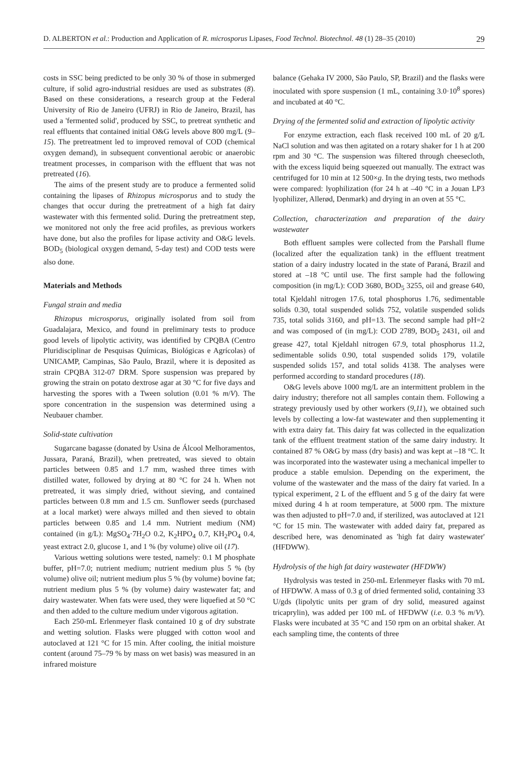D. ALBERTON et al.: Production and Application of R. microsporus Lipases, Food Technol. Biotechnol. 48 (1) 28–35 (2010) 29
costs in SSC being predicted to be only 30 % of those in submerged culture, if solid agro-industrial residues are used as substrates (8). Based on these considerations, a research group at the Federal University of Rio de Janeiro (UFRJ) in Rio de Janeiro, Brazil, has used a 'fermented solid', produced by SSC, to pretreat synthetic and real effluents that contained initial O&G levels above 800 mg/L (9–15). The pretreatment led to improved removal of COD (chemical oxygen demand), in subsequent conventional aerobic or anaerobic treatment processes, in comparison with the effluent that was not pretreated (16).
The aims of the present study are to produce a fermented solid containing the lipases of Rhizopus microsporus and to study the changes that occur during the pretreatment of a high fat dairy wastewater with this fermented solid. During the pretreatment step, we monitored not only the free acid profiles, as previous workers have done, but also the profiles for lipase activity and O&G levels. BOD<sub>5</sub> (biological oxygen demand, 5-day test) and COD tests were also done.
Materials and Methods
Fungal strain and media
Rhizopus microsporus, originally isolated from soil from Guadalajara, Mexico, and found in preliminary tests to produce good levels of lipolytic activity, was identified by CPQBA (Centro Pluridisciplinar de Pesquisas Químicas, Biológicas e Agrícolas) of UNICAMP, Campinas, São Paulo, Brazil, where it is deposited as strain CPQBA 312-07 DRM. Spore suspension was prepared by growing the strain on potato dextrose agar at 30 °C for five days and harvesting the spores with a Tween solution (0.01 % m/V). The spore concentration in the suspension was determined using a Neubauer chamber.
Solid-state cultivation
Sugarcane bagasse (donated by Usina de Álcool Melhoramentos, Jussara, Paraná, Brazil), when pretreated, was sieved to obtain particles between 0.85 and 1.7 mm, washed three times with distilled water, followed by drying at 80 °C for 24 h. When not pretreated, it was simply dried, without sieving, and contained particles between 0.8 mm and 1.5 cm. Sunflower seeds (purchased at a local market) were always milled and then sieved to obtain particles between 0.85 and 1.4 mm. Nutrient medium (NM) contained (in g/L): MgSO<sub>4</sub>·7H<sub>2</sub>O 0.2, K<sub>2</sub>HPO<sub>4</sub> 0.7, KH<sub>2</sub>PO<sub>4</sub> 0.4, yeast extract 2.0, glucose 1, and 1 % (by volume) olive oil (17).
Various wetting solutions were tested, namely: 0.1 M phosphate buffer, pH=7.0; nutrient medium; nutrient medium plus 5 % (by volume) olive oil; nutrient medium plus 5 % (by volume) bovine fat; nutrient medium plus 5 % (by volume) dairy wastewater fat; and dairy wastewater. When fats were used, they were liquefied at 50 °C and then added to the culture medium under vigorous agitation.
Each 250-mL Erlenmeyer flask contained 10 g of dry substrate and wetting solution. Flasks were plugged with cotton wool and autoclaved at 121 °C for 15 min. After cooling, the initial moisture content (around 75–79 % by mass on wet basis) was measured in an infrared moisture
balance (Gehaka IV 2000, São Paulo, SP, Brazil) and the flasks were inoculated with spore suspension (1 mL, containing 3.0·10<sup>8</sup> spores) and incubated at 40 °C.
Drying of the fermented solid and extraction of lipolytic activity
For enzyme extraction, each flask received 100 mL of 20 g/L NaCl solution and was then agitated on a rotary shaker for 1 h at 200 rpm and 30 °C. The suspension was filtered through cheesecloth, with the excess liquid being squeezed out manually. The extract was centrifuged for 10 min at 12 500×g. In the drying tests, two methods were compared: lyophilization (for 24 h at –40 °C in a Jouan LP3 lyophilizer, Allerød, Denmark) and drying in an oven at 55 °C.
Collection, characterization and preparation of the dairy wastewater
Both effluent samples were collected from the Parshall flume (localized after the equalization tank) in the effluent treatment station of a dairy industry located in the state of Paraná, Brazil and stored at –18 °C until use. The first sample had the following composition (in mg/L): COD 3680, BOD<sub>5</sub> 3255, oil and grease 640, total Kjeldahl nitrogen 17.6, total phosphorus 1.76, sedimentable solids 0.30, total suspended solids 752, volatile suspended solids 735, total solids 3160, and pH=13. The second sample had pH=2 and was composed of (in mg/L): COD 2789, BOD<sub>5</sub> 2431, oil and grease 427, total Kjeldahl nitrogen 67.9, total phosphorus 11.2, sedimentable solids 0.90, total suspended solids 179, volatile suspended solids 157, and total solids 4138. The analyses were performed according to standard procedures (18).
O&G levels above 1000 mg/L are an intermittent problem in the dairy industry; therefore not all samples contain them. Following a strategy previously used by other workers (9,11), we obtained such levels by collecting a low-fat wastewater and then supplementing it with extra dairy fat. This dairy fat was collected in the equalization tank of the effluent treatment station of the same dairy industry. It contained 87 % O&G by mass (dry basis) and was kept at –18 °C. It was incorporated into the wastewater using a mechanical impeller to produce a stable emulsion. Depending on the experiment, the volume of the wastewater and the mass of the dairy fat varied. In a typical experiment, 2 L of the effluent and 5 g of the dairy fat were mixed during 4 h at room temperature, at 5000 rpm. The mixture was then adjusted to pH=7.0 and, if sterilized, was autoclaved at 121 °C for 15 min. The wastewater with added dairy fat, prepared as described here, was denominated as 'high fat dairy wastewater' (HFDWW).
Hydrolysis of the high fat dairy wastewater (HFDWW)
Hydrolysis was tested in 250-mL Erlenmeyer flasks with 70 mL of HFDWW. A mass of 0.3 g of dried fermented solid, containing 33 U/gds (lipolytic units per gram of dry solid, measured against tricaprylin), was added per 100 mL of HFDWW (i.e. 0.3 % m/V). Flasks were incubated at 35 °C and 150 rpm on an orbital shaker. At each sampling time, the contents of three